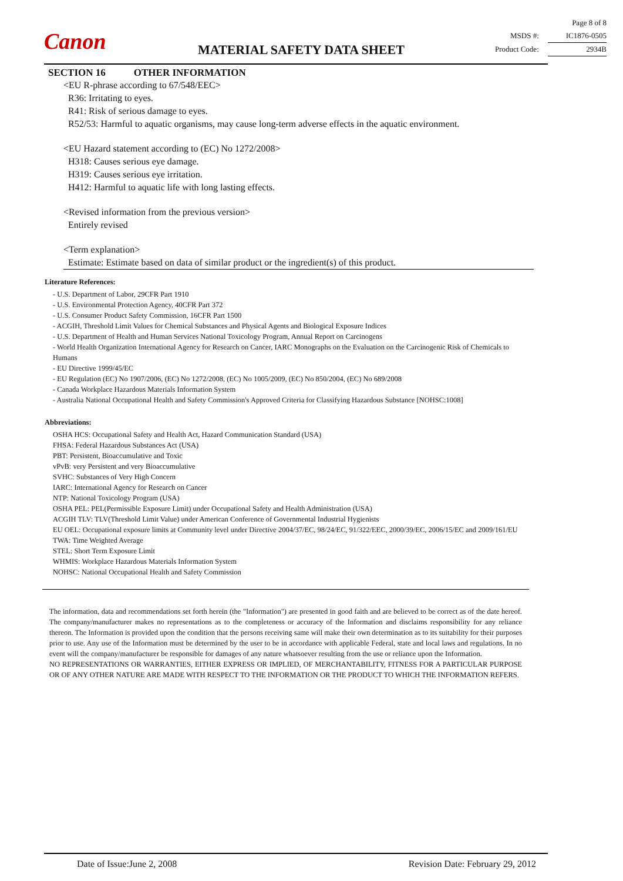Canon MATERIAL SAFETY DATA SHEET
Page 8 of 8
MSDS #: IC1876-0505
Product Code: 2934B
SECTION 16 OTHER INFORMATION
<EU R-phrase according to 67/548/EEC>
R36: Irritating to eyes.
R41: Risk of serious damage to eyes.
R52/53: Harmful to aquatic organisms, may cause long-term adverse effects in the aquatic environment.
<EU Hazard statement according to (EC) No 1272/2008>
H318: Causes serious eye damage.
H319: Causes serious eye irritation.
H412: Harmful to aquatic life with long lasting effects.
<Revised information from the previous version>
Entirely revised
<Term explanation>
Estimate: Estimate based on data of similar product or the ingredient(s) of this product.
Literature References:
- U.S. Department of Labor, 29CFR Part 1910
- U.S. Environmental Protection Agency, 40CFR Part 372
- U.S. Consumer Product Safety Commission, 16CFR Part 1500
- ACGIH, Threshold Limit Values for Chemical Substances and Physical Agents and Biological Exposure Indices
- U.S. Department of Health and Human Services National Toxicology Program, Annual Report on Carcinogens
- World Health Organization International Agency for Research on Cancer, IARC Monographs on the Evaluation on the Carcinogenic Risk of Chemicals to Humans
- EU Directive 1999/45/EC
- EU Regulation (EC) No 1907/2006, (EC) No 1272/2008, (EC) No 1005/2009, (EC) No 850/2004, (EC) No 689/2008
- Canada Workplace Hazardous Materials Information System
- Australia National Occupational Health and Safety Commission's Approved Criteria for Classifying Hazardous Substance [NOHSC:1008]
Abbreviations:
OSHA HCS: Occupational Safety and Health Act, Hazard Communication Standard (USA)
FHSA: Federal Hazardous Substances Act (USA)
PBT: Persistent, Bioaccumulative and Toxic
vPvB: very Persistent and very Bioaccumulative
SVHC: Substances of Very High Concern
IARC: International Agency for Research on Cancer
NTP: National Toxicology Program (USA)
OSHA PEL: PEL(Permissible Exposure Limit) under Occupational Safety and Health Administration (USA)
ACGIH TLV: TLV(Threshold Limit Value) under American Conference of Governmental Industrial Hygienists
EU OEL: Occupational exposure limits at Community level under Directive 2004/37/EC, 98/24/EC, 91/322/EEC, 2000/39/EC, 2006/15/EC and 2009/161/EU
TWA: Time Weighted Average
STEL: Short Term Exposure Limit
WHMIS: Workplace Hazardous Materials Information System
NOHSC: National Occupational Health and Safety Commission
The information, data and recommendations set forth herein (the "Information") are presented in good faith and are believed to be correct as of the date hereof. The company/manufacturer makes no representations as to the completeness or accuracy of the Information and disclaims responsibility for any reliance thereon. The Information is provided upon the condition that the persons receiving same will make their own determination as to its suitability for their purposes prior to use. Any use of the Information must be determined by the user to be in accordance with applicable Federal, state and local laws and regulations. In no event will the company/manufacturer be responsible for damages of any nature whatsoever resulting from the use or reliance upon the Information.
NO REPRESENTATIONS OR WARRANTIES, EITHER EXPRESS OR IMPLIED, OF MERCHANTABILITY, FITNESS FOR A PARTICULAR PURPOSE OR OF ANY OTHER NATURE ARE MADE WITH RESPECT TO THE INFORMATION OR THE PRODUCT TO WHICH THE INFORMATION REFERS.
Date of Issue:June 2, 2008 Revision Date: February 29, 2012